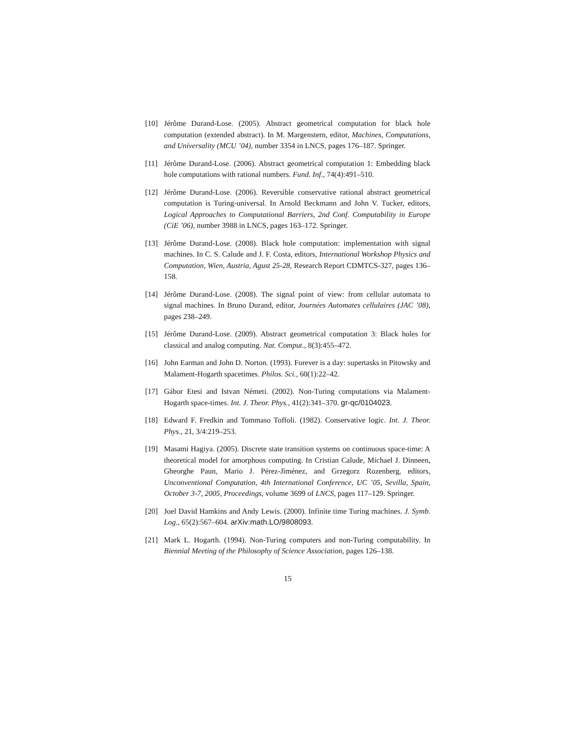[10] Jérôme Durand-Lose. (2005). Abstract geometrical computation for black hole computation (extended abstract). In M. Margenstern, editor, Machines, Computations, and Universality (MCU ’04), number 3354 in LNCS, pages 176–187. Springer.
[11] Jérôme Durand-Lose. (2006). Abstract geometrical computation 1: Embedding black hole computations with rational numbers. Fund. Inf., 74(4):491–510.
[12] Jérôme Durand-Lose. (2006). Reversible conservative rational abstract geometrical computation is Turing-universal. In Arnold Beckmann and John V. Tucker, editors, Logical Approaches to Computational Barriers, 2nd Conf. Computability in Europe (CiE ’06), number 3988 in LNCS, pages 163–172. Springer.
[13] Jérôme Durand-Lose. (2008). Black hole computation: implementation with signal machines. In C. S. Calude and J. F. Costa, editors, International Workshop Physics and Computation, Wien, Austria, Agust 25-28, Research Report CDMTCS-327, pages 136–158.
[14] Jérôme Durand-Lose. (2008). The signal point of view: from cellular automata to signal machines. In Bruno Durand, editor, Journées Automates cellulaires (JAC ’08), pages 238–249.
[15] Jérôme Durand-Lose. (2009). Abstract geometrical computation 3: Black holes for classical and analog computing. Nat. Comput., 8(3):455–472.
[16] John Earman and John D. Norton. (1993). Forever is a day: supertasks in Pitowsky and Malament-Hogarth spacetimes. Philos. Sci., 60(1):22–42.
[17] Gábor Etesi and Istvan Németi. (2002). Non-Turing computations via Malament-Hogarth space-times. Int. J. Theor. Phys., 41(2):341–370. gr-qc/0104023.
[18] Edward F. Fredkin and Tommaso Toffoli. (1982). Conservative logic. Int. J. Theor. Phys., 21, 3/4:219–253.
[19] Masami Hagiya. (2005). Discrete state transition systems on continuous space-time: A theoretical model for amorphous computing. In Cristian Calude, Michael J. Dinneen, Gheorghe Paun, Mario J. Pérez-Jiménez, and Grzegorz Rozenberg, editors, Unconventional Computation, 4th International Conference, UC ’05, Sevilla, Spain, October 3-7, 2005, Proceedings, volume 3699 of LNCS, pages 117–129. Springer.
[20] Joel David Hamkins and Andy Lewis. (2000). Infinite time Turing machines. J. Symb. Log., 65(2):567–604. arXiv:math.LO/9808093.
[21] Mark L. Hogarth. (1994). Non-Turing computers and non-Turing computability. In Biennial Meeting of the Philosophy of Science Association, pages 126–138.
15